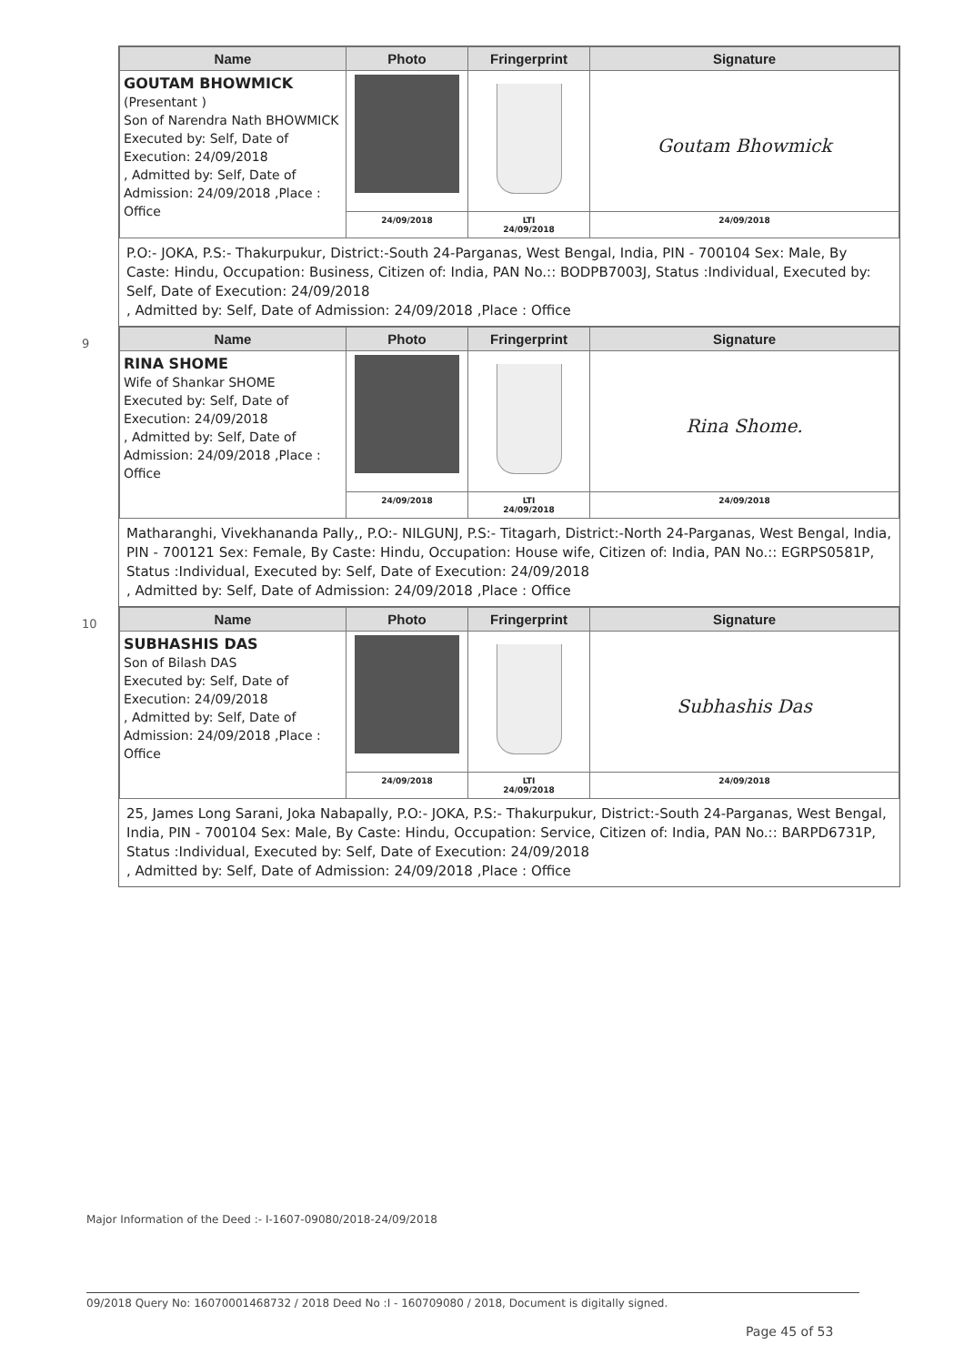| Name | Photo | Fringerprint | Signature |
| --- | --- | --- | --- |
| GOUTAM BHOWMICK (Presentant ) Son of Narendra Nath BHOWMICK Executed by: Self, Date of Execution: 24/09/2018 , Admitted by: Self, Date of Admission: 24/09/2018 ,Place : Office | | | Goutam Bhowmick |
| | 24/09/2018 | LTI 24/09/2018 | 24/09/2018 |
P.O:- JOKA, P.S:- Thakurpukur, District:-South 24-Parganas, West Bengal, India, PIN - 700104 Sex: Male, By Caste: Hindu, Occupation: Business, Citizen of: India, PAN No.:: BODPB7003J, Status :Individual, Executed by: Self, Date of Execution: 24/09/2018
, Admitted by: Self, Date of Admission: 24/09/2018 ,Place : Office
9
| Name | Photo | Fringerprint | Signature |
| --- | --- | --- | --- |
| RINA SHOME Wife of Shankar SHOME Executed by: Self, Date of Execution: 24/09/2018 , Admitted by: Self, Date of Admission: 24/09/2018 ,Place : Office | | | Rina Shome. |
| | 24/09/2018 | LTI 24/09/2018 | 24/09/2018 |
Matharanghi, Vivekhananda Pally,, P.O:- NILGUNJ, P.S:- Titagarh, District:-North 24-Parganas, West Bengal, India, PIN - 700121 Sex: Female, By Caste: Hindu, Occupation: House wife, Citizen of: India, PAN No.:: EGRPS0581P, Status :Individual, Executed by: Self, Date of Execution: 24/09/2018
, Admitted by: Self, Date of Admission: 24/09/2018 ,Place : Office
10
| Name | Photo | Fringerprint | Signature |
| --- | --- | --- | --- |
| SUBHASHIS DAS Son of Bilash DAS Executed by: Self, Date of Execution: 24/09/2018 , Admitted by: Self, Date of Admission: 24/09/2018 ,Place : Office | | | Subhashis Das |
| | 24/09/2018 | LTI 24/09/2018 | 24/09/2018 |
25, James Long Sarani, Joka Nabapally, P.O:- JOKA, P.S:- Thakurpukur, District:-South 24-Parganas, West Bengal, India, PIN - 700104 Sex: Male, By Caste: Hindu, Occupation: Service, Citizen of: India, PAN No.:: BARPD6731P, Status :Individual, Executed by: Self, Date of Execution: 24/09/2018
, Admitted by: Self, Date of Admission: 24/09/2018 ,Place : Office
Major Information of the Deed :- I-1607-09080/2018-24/09/2018
09/2018 Query No: 16070001468732 / 2018 Deed No :I - 160709080 / 2018, Document is digitally signed.
Page 45 of 53